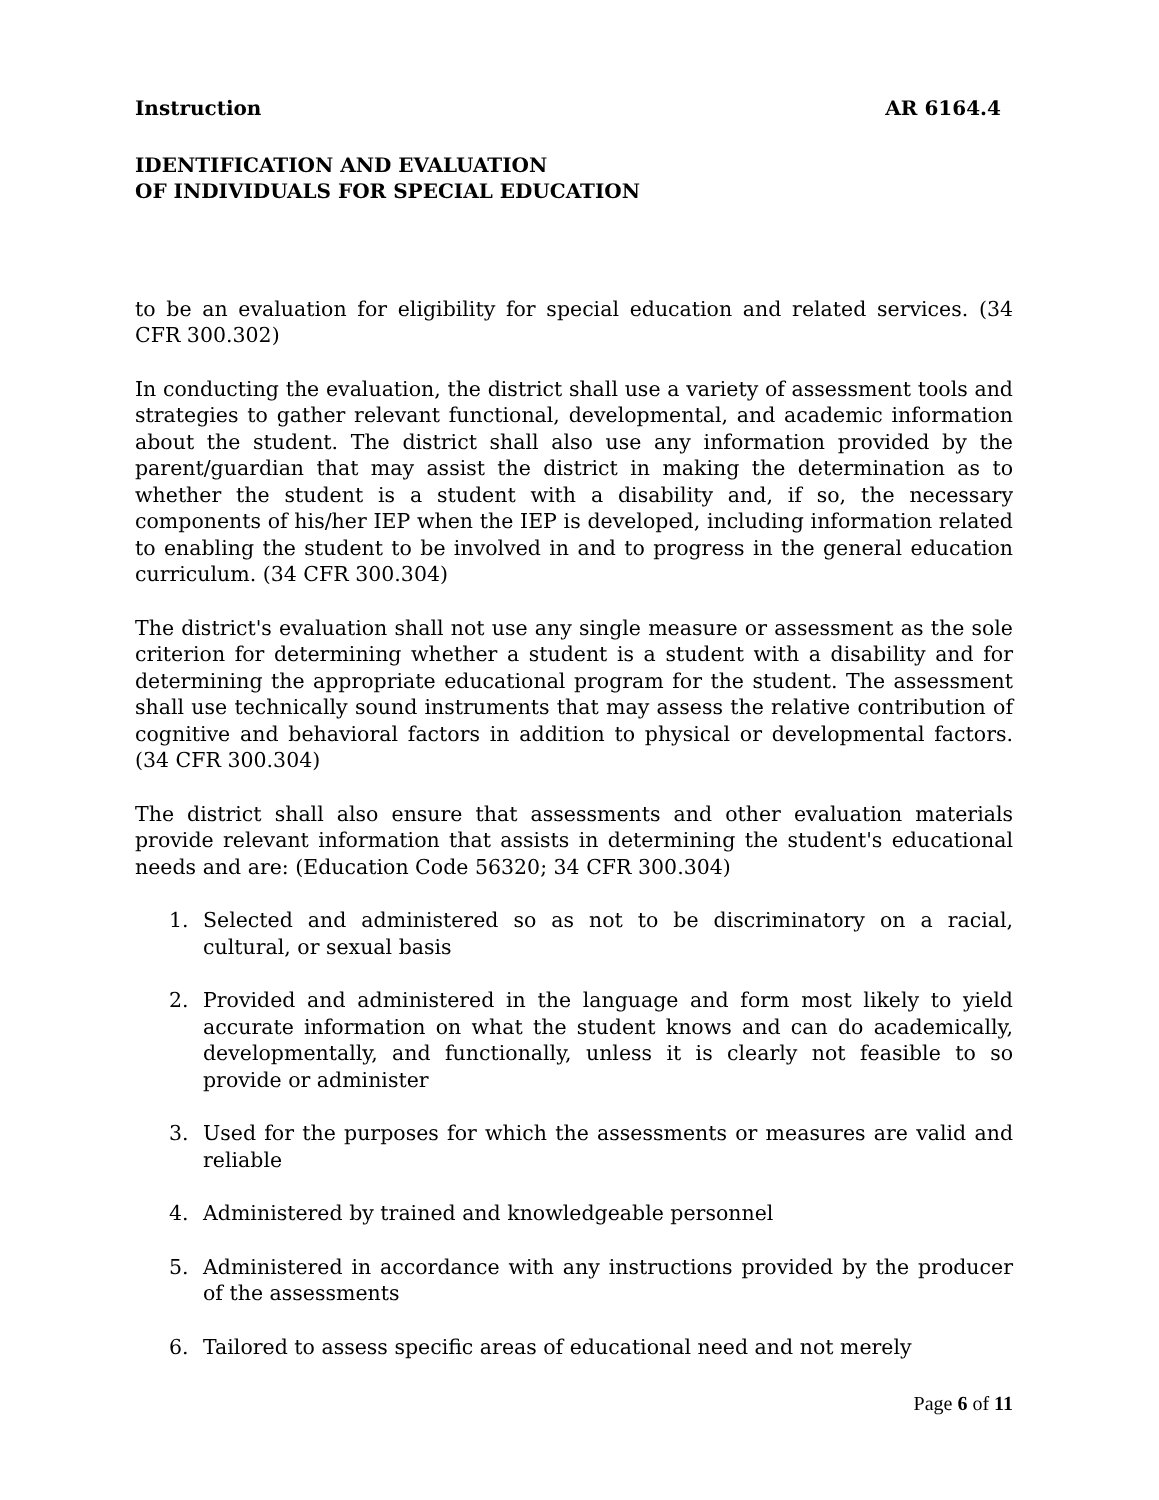Instruction AR 6164.4
IDENTIFICATION AND EVALUATION
OF INDIVIDUALS FOR SPECIAL EDUCATION
to be an evaluation for eligibility for special education and related services. (34 CFR 300.302)
In conducting the evaluation, the district shall use a variety of assessment tools and strategies to gather relevant functional, developmental, and academic information about the student. The district shall also use any information provided by the parent/guardian that may assist the district in making the determination as to whether the student is a student with a disability and, if so, the necessary components of his/her IEP when the IEP is developed, including information related to enabling the student to be involved in and to progress in the general education curriculum. (34 CFR 300.304)
The district's evaluation shall not use any single measure or assessment as the sole criterion for determining whether a student is a student with a disability and for determining the appropriate educational program for the student. The assessment shall use technically sound instruments that may assess the relative contribution of cognitive and behavioral factors in addition to physical or developmental factors. (34 CFR 300.304)
The district shall also ensure that assessments and other evaluation materials provide relevant information that assists in determining the student's educational needs and are: (Education Code 56320; 34 CFR 300.304)
1. Selected and administered so as not to be discriminatory on a racial, cultural, or sexual basis
2. Provided and administered in the language and form most likely to yield accurate information on what the student knows and can do academically, developmentally, and functionally, unless it is clearly not feasible to so provide or administer
3. Used for the purposes for which the assessments or measures are valid and reliable
4. Administered by trained and knowledgeable personnel
5. Administered in accordance with any instructions provided by the producer of the assessments
6. Tailored to assess specific areas of educational need and not merely
Page 6 of 11